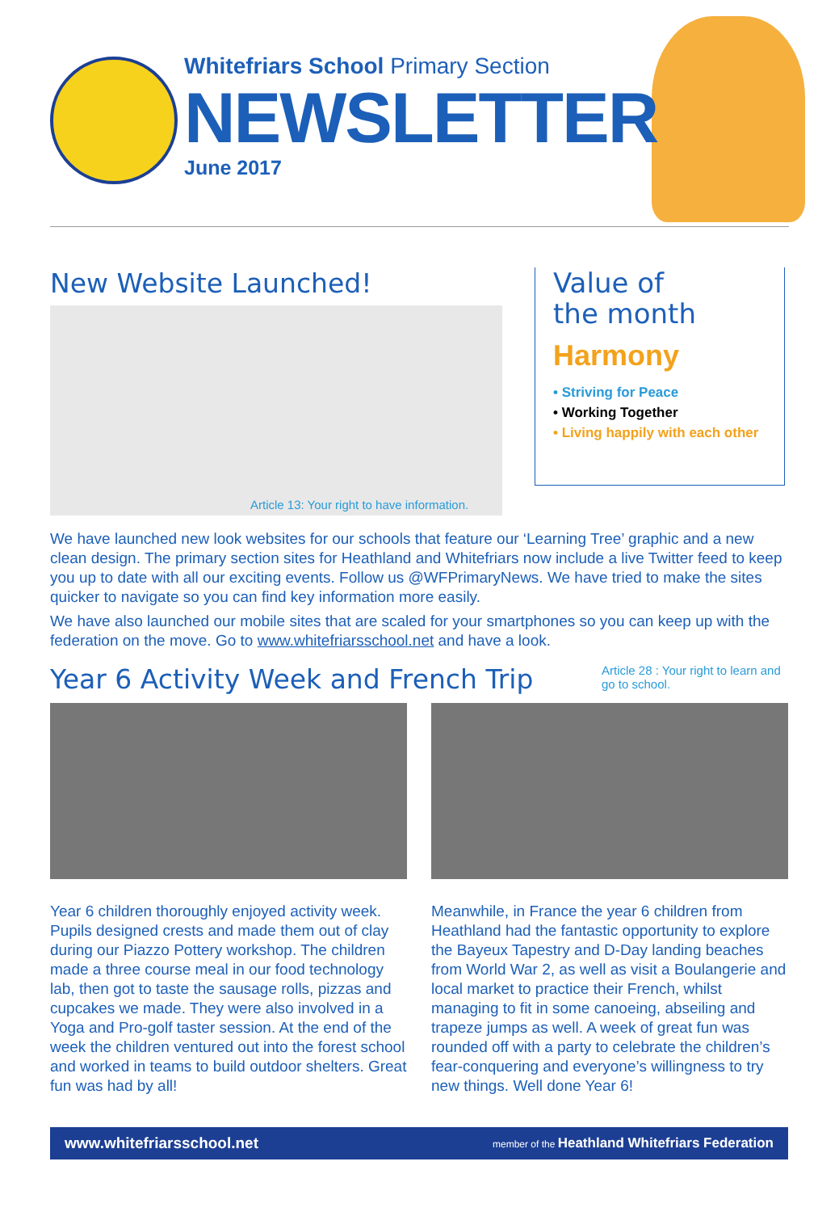Whitefriars School Primary Section
NEWSLETTER
June 2017
New Website Launched!
Article 13: Your right to have information.
Value of
the month
Harmony
• Striving for Peace
• Working Together
• Living happily with each other
We have launched new look websites for our schools that feature our ‘Learning Tree’ graphic and a new clean design. The primary section sites for Heathland and Whitefriars now include a live Twitter feed to keep you up to date with all our exciting events. Follow us @WFPrimaryNews. We have tried to make the sites quicker to navigate so you can find key information more easily.
We have also launched our mobile sites that are scaled for your smartphones so you can keep up with the federation on the move. Go to www.whitefriarsschool.net and have a look.
Year 6 Activity Week and French Trip
Article 28 : Your right to learn and go to school.
Year 6 children thoroughly enjoyed activity week. Pupils designed crests and made them out of clay during our Piazzo Pottery workshop. The children made a three course meal in our food technology lab, then got to taste the sausage rolls, pizzas and cupcakes we made. They were also involved in a Yoga and Pro-golf taster session. At the end of the week the children ventured out into the forest school and worked in teams to build outdoor shelters. Great fun was had by all!
Meanwhile, in France the year 6 children from Heathland had the fantastic opportunity to explore the Bayeux Tapestry and D-Day landing beaches from World War 2, as well as visit a Boulangerie and local market to practice their French, whilst managing to fit in some canoeing, abseiling and trapeze jumps as well. A week of great fun was rounded off with a party to celebrate the children’s fear-conquering and everyone’s willingness to try new things. Well done Year 6!
www.whitefriarsschool.net member of the Heathland Whitefriars Federation